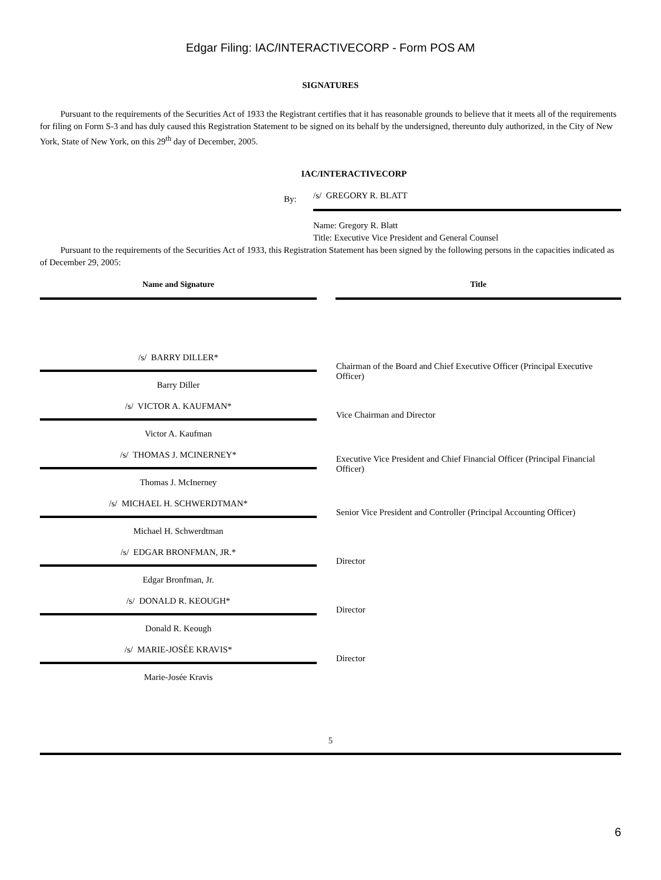Edgar Filing: IAC/INTERACTIVECORP - Form POS AM
SIGNATURES
Pursuant to the requirements of the Securities Act of 1933 the Registrant certifies that it has reasonable grounds to believe that it meets all of the requirements for filing on Form S-3 and has duly caused this Registration Statement to be signed on its behalf by the undersigned, thereunto duly authorized, in the City of New York, State of New York, on this 29<sup>th</sup> day of December, 2005.
IAC/INTERACTIVECORP
By:
/s/ GREGORY R. BLATT
Name: Gregory R. Blatt
Title: Executive Vice President and General Counsel
Pursuant to the requirements of the Securities Act of 1933, this Registration Statement has been signed by the following persons in the capacities indicated as of December 29, 2005:
| Name and Signature | | Title |
| --- | --- | --- |
| /s/ BARRY DILLER* | | Chairman of the Board and Chief Executive Officer (Principal Executive Officer) |
| Barry Diller | | |
| /s/ VICTOR A. KAUFMAN* | | Vice Chairman and Director |
| Victor A. Kaufman | | |
| /s/ THOMAS J. MCINERNEY* | | Executive Vice President and Chief Financial Officer (Principal Financial Officer) |
| Thomas J. McInerney | | |
| /s/ MICHAEL H. SCHWERDTMAN* | | Senior Vice President and Controller (Principal Accounting Officer) |
| Michael H. Schwerdtman | | |
| /s/ EDGAR BRONFMAN, JR.* | | Director |
| Edgar Bronfman, Jr. | | |
| /s/ DONALD R. KEOUGH* | | Director |
| Donald R. Keough | | |
| /s/ MARIE-JOSÉE KRAVIS* | | Director |
| Marie-Josée Kravis | | |
5
6